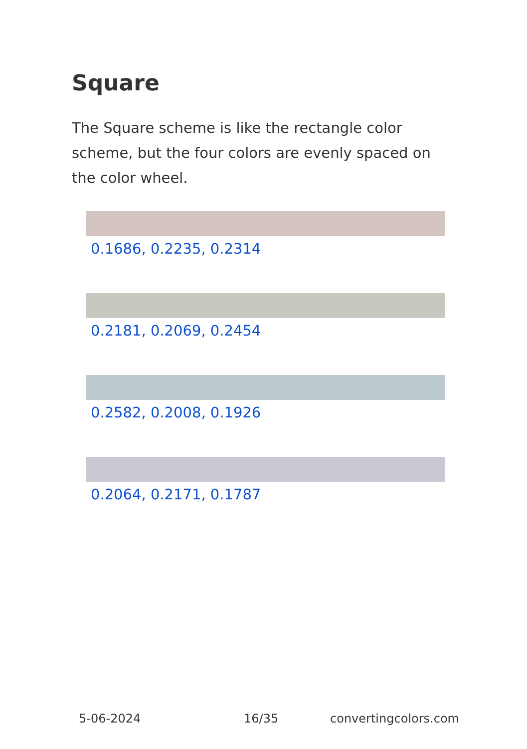Square
The Square scheme is like the rectangle color scheme, but the four colors are evenly spaced on the color wheel.
0.1686, 0.2235, 0.2314
0.2181, 0.2069, 0.2454
0.2582, 0.2008, 0.1926
0.2064, 0.2171, 0.1787
5-06-2024 16/35 convertingcolors.com